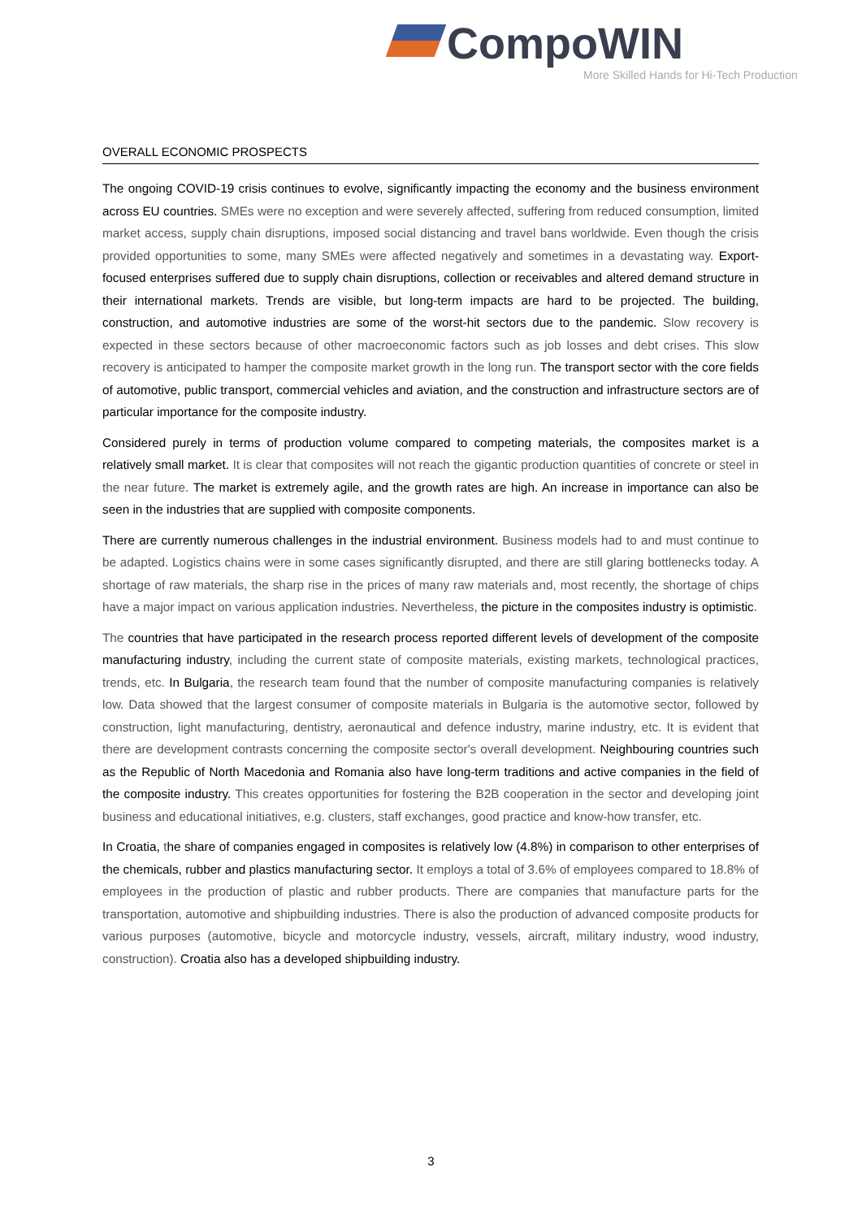CompoWIN
More Skilled Hands for Hi-Tech Production
OVERALL ECONOMIC PROSPECTS
The ongoing COVID-19 crisis continues to evolve, significantly impacting the economy and the business environment across EU countries. SMEs were no exception and were severely affected, suffering from reduced consumption, limited market access, supply chain disruptions, imposed social distancing and travel bans worldwide. Even though the crisis provided opportunities to some, many SMEs were affected negatively and sometimes in a devastating way. Export-focused enterprises suffered due to supply chain disruptions, collection or receivables and altered demand structure in their international markets. Trends are visible, but long-term impacts are hard to be projected. The building, construction, and automotive industries are some of the worst-hit sectors due to the pandemic. Slow recovery is expected in these sectors because of other macroeconomic factors such as job losses and debt crises. This slow recovery is anticipated to hamper the composite market growth in the long run. The transport sector with the core fields of automotive, public transport, commercial vehicles and aviation, and the construction and infrastructure sectors are of particular importance for the composite industry.
Considered purely in terms of production volume compared to competing materials, the composites market is a relatively small market. It is clear that composites will not reach the gigantic production quantities of concrete or steel in the near future. The market is extremely agile, and the growth rates are high. An increase in importance can also be seen in the industries that are supplied with composite components.
There are currently numerous challenges in the industrial environment. Business models had to and must continue to be adapted. Logistics chains were in some cases significantly disrupted, and there are still glaring bottlenecks today. A shortage of raw materials, the sharp rise in the prices of many raw materials and, most recently, the shortage of chips have a major impact on various application industries. Nevertheless, the picture in the composites industry is optimistic.
The countries that have participated in the research process reported different levels of development of the composite manufacturing industry, including the current state of composite materials, existing markets, technological practices, trends, etc. In Bulgaria, the research team found that the number of composite manufacturing companies is relatively low. Data showed that the largest consumer of composite materials in Bulgaria is the automotive sector, followed by construction, light manufacturing, dentistry, aeronautical and defence industry, marine industry, etc. It is evident that there are development contrasts concerning the composite sector's overall development. Neighbouring countries such as the Republic of North Macedonia and Romania also have long-term traditions and active companies in the field of the composite industry. This creates opportunities for fostering the B2B cooperation in the sector and developing joint business and educational initiatives, e.g. clusters, staff exchanges, good practice and know-how transfer, etc.
In Croatia, the share of companies engaged in composites is relatively low (4.8%) in comparison to other enterprises of the chemicals, rubber and plastics manufacturing sector. It employs a total of 3.6% of employees compared to 18.8% of employees in the production of plastic and rubber products. There are companies that manufacture parts for the transportation, automotive and shipbuilding industries. There is also the production of advanced composite products for various purposes (automotive, bicycle and motorcycle industry, vessels, aircraft, military industry, wood industry, construction). Croatia also has a developed shipbuilding industry.
3